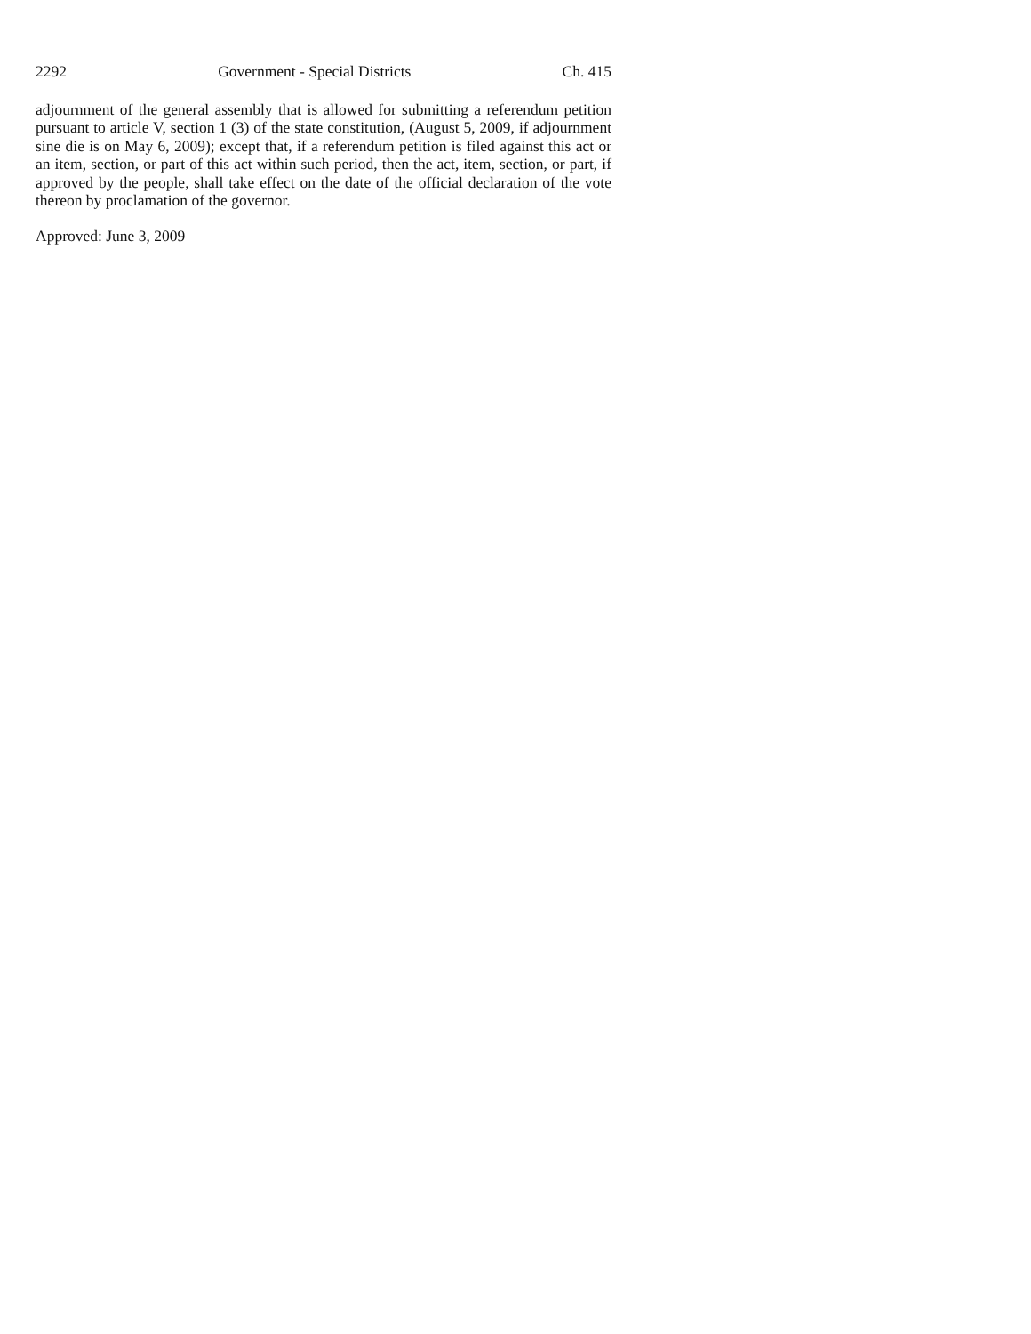2292 Government - Special Districts Ch. 415
adjournment of the general assembly that is allowed for submitting a referendum petition pursuant to article V, section 1 (3) of the state constitution, (August 5, 2009, if adjournment sine die is on May 6, 2009); except that, if a referendum petition is filed against this act or an item, section, or part of this act within such period, then the act, item, section, or part, if approved by the people, shall take effect on the date of the official declaration of the vote thereon by proclamation of the governor.
Approved: June 3, 2009